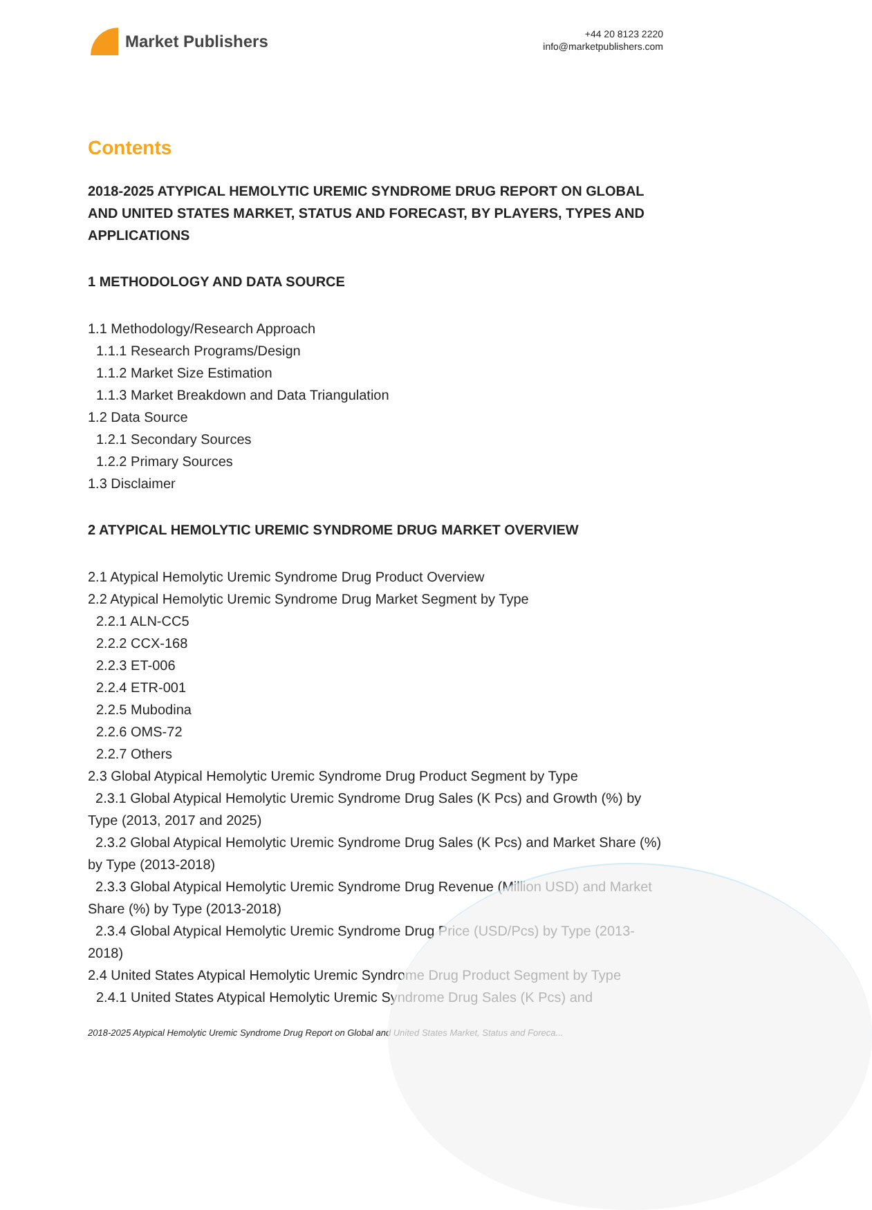Market Publishers
+44 20 8123 2220
info@marketpublishers.com
Contents
2018-2025 ATYPICAL HEMOLYTIC UREMIC SYNDROME DRUG REPORT ON GLOBAL AND UNITED STATES MARKET, STATUS AND FORECAST, BY PLAYERS, TYPES AND APPLICATIONS
1 METHODOLOGY AND DATA SOURCE
1.1 Methodology/Research Approach
1.1.1 Research Programs/Design
1.1.2 Market Size Estimation
1.1.3 Market Breakdown and Data Triangulation
1.2 Data Source
1.2.1 Secondary Sources
1.2.2 Primary Sources
1.3 Disclaimer
2 ATYPICAL HEMOLYTIC UREMIC SYNDROME DRUG MARKET OVERVIEW
2.1 Atypical Hemolytic Uremic Syndrome Drug Product Overview
2.2 Atypical Hemolytic Uremic Syndrome Drug Market Segment by Type
2.2.1 ALN-CC5
2.2.2 CCX-168
2.2.3 ET-006
2.2.4 ETR-001
2.2.5 Mubodina
2.2.6 OMS-72
2.2.7 Others
2.3 Global Atypical Hemolytic Uremic Syndrome Drug Product Segment by Type
2.3.1 Global Atypical Hemolytic Uremic Syndrome Drug Sales (K Pcs) and Growth (%) by Type (2013, 2017 and 2025)
2.3.2 Global Atypical Hemolytic Uremic Syndrome Drug Sales (K Pcs) and Market Share (%) by Type (2013-2018)
2.3.3 Global Atypical Hemolytic Uremic Syndrome Drug Revenue (Million USD) and Market Share (%) by Type (2013-2018)
2.3.4 Global Atypical Hemolytic Uremic Syndrome Drug Price (USD/Pcs) by Type (2013-2018)
2.4 United States Atypical Hemolytic Uremic Syndrome Drug Product Segment by Type
2.4.1 United States Atypical Hemolytic Uremic Syndrome Drug Sales (K Pcs) and
2018-2025 Atypical Hemolytic Uremic Syndrome Drug Report on Global and United States Market, Status and Foreca...